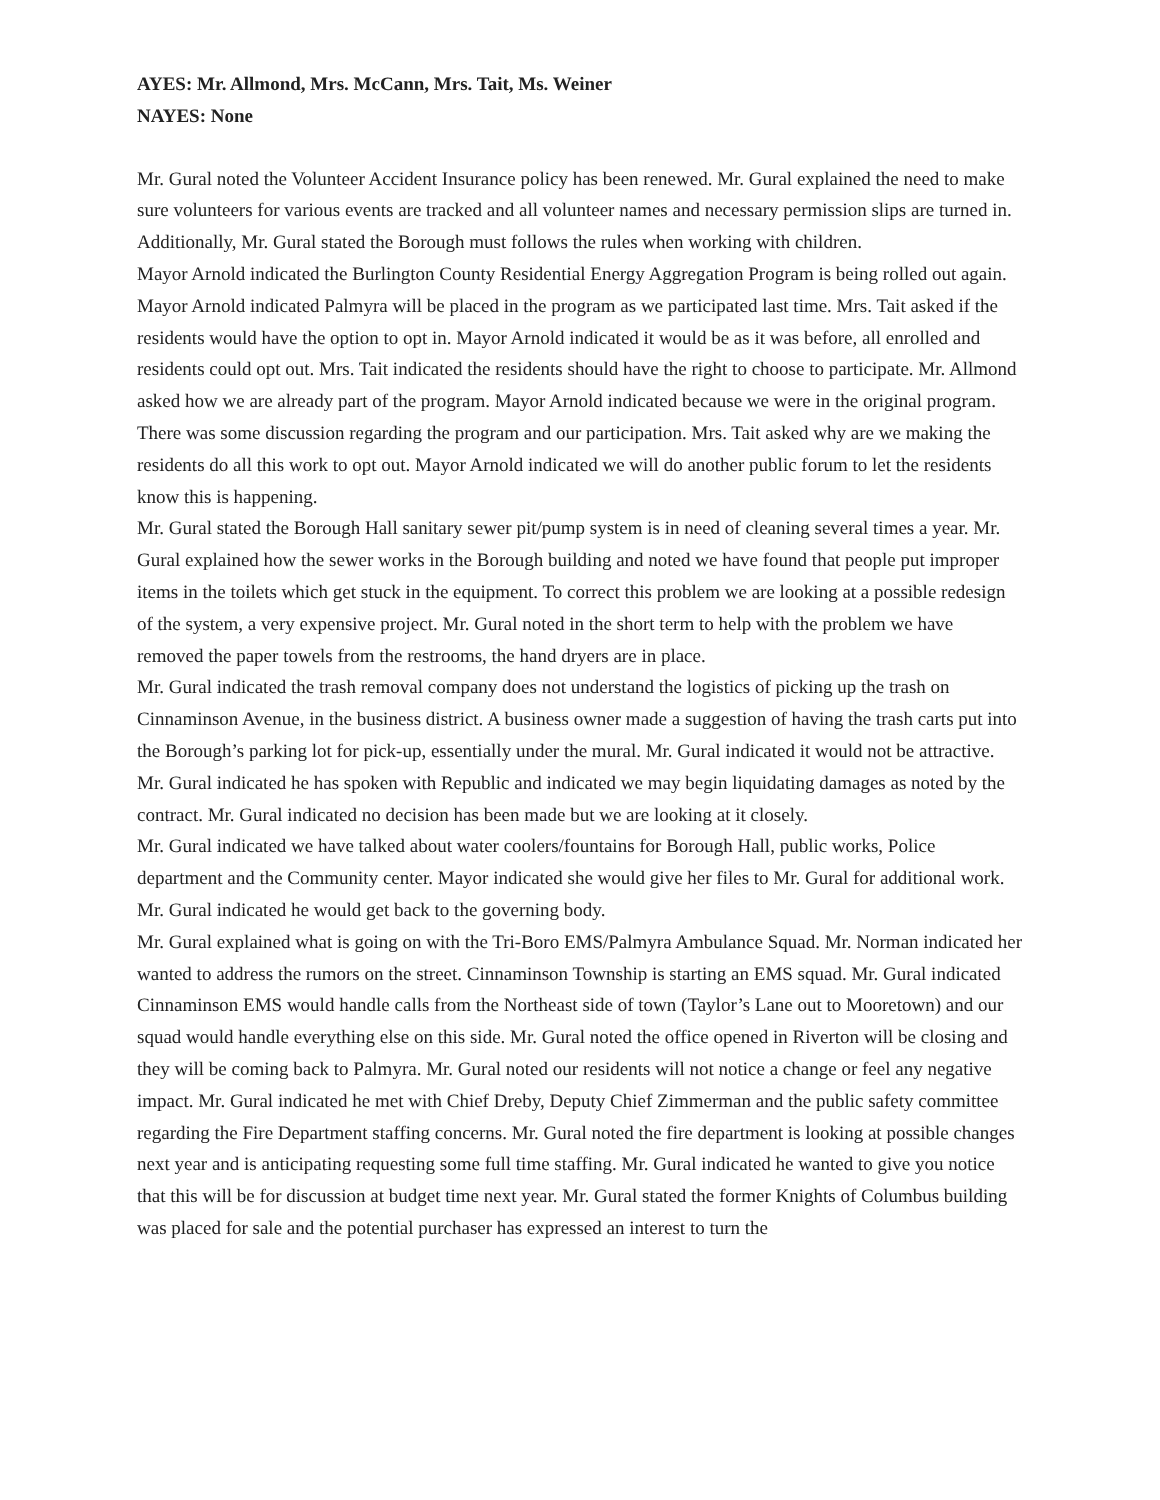AYES: Mr. Allmond, Mrs. McCann, Mrs. Tait, Ms. Weiner
NAYES: None
Mr. Gural noted the Volunteer Accident Insurance policy has been renewed. Mr. Gural explained the need to make sure volunteers for various events are tracked and all volunteer names and necessary permission slips are turned in. Additionally, Mr. Gural stated the Borough must follows the rules when working with children.
Mayor Arnold indicated the Burlington County Residential Energy Aggregation Program is being rolled out again. Mayor Arnold indicated Palmyra will be placed in the program as we participated last time. Mrs. Tait asked if the residents would have the option to opt in. Mayor Arnold indicated it would be as it was before, all enrolled and residents could opt out. Mrs. Tait indicated the residents should have the right to choose to participate. Mr. Allmond asked how we are already part of the program. Mayor Arnold indicated because we were in the original program. There was some discussion regarding the program and our participation. Mrs. Tait asked why are we making the residents do all this work to opt out. Mayor Arnold indicated we will do another public forum to let the residents know this is happening.
Mr. Gural stated the Borough Hall sanitary sewer pit/pump system is in need of cleaning several times a year. Mr. Gural explained how the sewer works in the Borough building and noted we have found that people put improper items in the toilets which get stuck in the equipment. To correct this problem we are looking at a possible redesign of the system, a very expensive project. Mr. Gural noted in the short term to help with the problem we have removed the paper towels from the restrooms, the hand dryers are in place.
Mr. Gural indicated the trash removal company does not understand the logistics of picking up the trash on Cinnaminson Avenue, in the business district. A business owner made a suggestion of having the trash carts put into the Borough’s parking lot for pick-up, essentially under the mural. Mr. Gural indicated it would not be attractive. Mr. Gural indicated he has spoken with Republic and indicated we may begin liquidating damages as noted by the contract. Mr. Gural indicated no decision has been made but we are looking at it closely.
Mr. Gural indicated we have talked about water coolers/fountains for Borough Hall, public works, Police department and the Community center. Mayor indicated she would give her files to Mr. Gural for additional work. Mr. Gural indicated he would get back to the governing body.
Mr. Gural explained what is going on with the Tri-Boro EMS/Palmyra Ambulance Squad. Mr. Norman indicated her wanted to address the rumors on the street. Cinnaminson Township is starting an EMS squad. Mr. Gural indicated Cinnaminson EMS would handle calls from the Northeast side of town (Taylor’s Lane out to Mooretown) and our squad would handle everything else on this side. Mr. Gural noted the office opened in Riverton will be closing and they will be coming back to Palmyra. Mr. Gural noted our residents will not notice a change or feel any negative impact. Mr. Gural indicated he met with Chief Dreby, Deputy Chief Zimmerman and the public safety committee regarding the Fire Department staffing concerns. Mr. Gural noted the fire department is looking at possible changes next year and is anticipating requesting some full time staffing. Mr. Gural indicated he wanted to give you notice that this will be for discussion at budget time next year. Mr. Gural stated the former Knights of Columbus building was placed for sale and the potential purchaser has expressed an interest to turn the